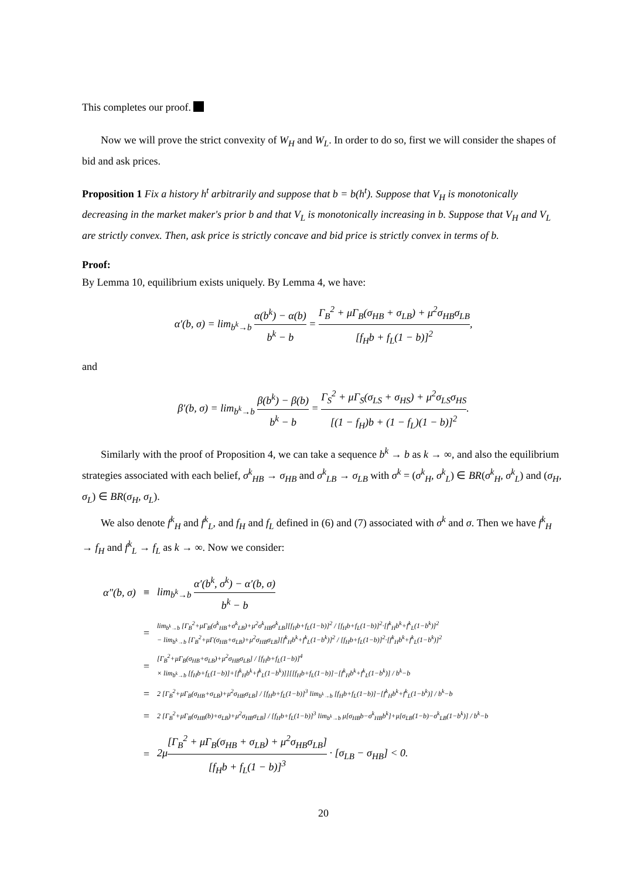This completes our proof.
Now we will prove the strict convexity of W<sub>H</sub> and W<sub>L</sub>. In order to do so, first we will consider the shapes of bid and ask prices.
Proposition 1 Fix a history h<sup>t</sup> arbitrarily and suppose that b = b(h<sup>t</sup>). Suppose that V<sub>H</sub> is monotonically decreasing in the market maker's prior b and that V<sub>L</sub> is monotonically increasing in b. Suppose that V<sub>H</sub> and V<sub>L</sub> are strictly convex. Then, ask price is strictly concave and bid price is strictly convex in terms of b.
Proof:
By Lemma 10, equilibrium exists uniquely. By Lemma 4, we have:
α′(b, σ) = lim<sub>b<sup>k</sup>→b</sub> α(b<sup>k</sup>) − α(b) b<sup>k</sup> − b = Γ<sub>B</sub><sup>2</sup> + μΓ<sub>B</sub>(σ<sub>HB</sub> + σ<sub>LB</sub>) + μ<sup>2</sup>σ<sub>HB</sub>σ<sub>LB</sub> [f<sub>H</sub>b + f<sub>L</sub>(1 − b)]<sup>2</sup>,
and
β′(b, σ) = lim<sub>b<sup>k</sup>→b</sub> β(b<sup>k</sup>) − β(b) b<sup>k</sup> − b = Γ<sub>S</sub><sup>2</sup> + μΓ<sub>S</sub>(σ<sub>LS</sub> + σ<sub>HS</sub>) + μ<sup>2</sup>σ<sub>LS</sub>σ<sub>HS</sub> [(1 − f<sub>H</sub>)b + (1 − f<sub>L</sub>)(1 − b)]<sup>2</sup>.
Similarly with the proof of Proposition 4, we can take a sequence b<sup>k</sup> → b as k → ∞, and also the equilibrium strategies associated with each belief, σ<sup>k</sup><sub>HB</sub> → σ<sub>HB</sub> and σ<sup>k</sup><sub>LB</sub> → σ<sub>LB</sub> with σ<sup>k</sup> = (σ<sup>k</sup><sub>H</sub>, σ<sup>k</sup><sub>L</sub>) ∈ BR(σ<sup>k</sup><sub>H</sub>, σ<sup>k</sup><sub>L</sub>) and (σ<sub>H</sub>, σ<sub>L</sub>) ∈ BR(σ<sub>H</sub>, σ<sub>L</sub>).
We also denote f<sup>k</sup><sub>H</sub> and f<sup>k</sup><sub>L</sub>, and f<sub>H</sub> and f<sub>L</sub> defined in (6) and (7) associated with σ<sup>k</sup> and σ. Then we have f<sup>k</sup><sub>H</sub> → f<sub>H</sub> and f<sup>k</sup><sub>L</sub> → f<sub>L</sub> as k → ∞. Now we consider:
| α″(b, σ) | ≡ | lim<sub>b<sup>k</sup>→b</sub> α′(b<sup>k</sup>, σ<sup>k</sup>) − α′(b, σ) b<sup>k</sup> − b |
| | = | lim<sub>b<sup>k</sup>→b</sub> [Γ<sub>B</sub><sup>2</sup>+μΓ<sub>B</sub>(σ<sup>k</sup><sub>HB</sub>+σ<sup>k</sup><sub>LB</sub>)+μ<sup>2</sup>σ<sup>k</sup><sub>HB</sub>σ<sup>k</sup><sub>LB</sub>][f<sub>H</sub>b+f<sub>L</sub>(1−b)]<sup>2</sup> / [f<sub>H</sub>b+f<sub>L</sub>(1−b)]<sup>2</sup>·[f<sup>k</sup><sub>H</sub>b<sup>k</sup>+f<sup>k</sup><sub>L</sub>(1−b<sup>k</sup>)]<sup>2</sup> − lim<sub>b<sup>k</sup>→b</sub> [Γ<sub>B</sub><sup>2</sup>+μΓ(σ<sub>HB</sub>+σ<sub>LB</sub>)+μ<sup>2</sup>σ<sub>HB</sub>σ<sub>LB</sub>][f<sup>k</sup><sub>H</sub>b<sup>k</sup>+f<sup>k</sup><sub>L</sub>(1−b<sup>k</sup>)]<sup>2</sup> / [f<sub>H</sub>b+f<sub>L</sub>(1−b)]<sup>2</sup>·[f<sup>k</sup><sub>H</sub>b<sup>k</sup>+f<sup>k</sup><sub>L</sub>(1−b<sup>k</sup>)]<sup>2</sup> |
| | = | [Γ<sub>B</sub><sup>2</sup>+μΓ<sub>B</sub>(σ<sub>HB</sub>+σ<sub>LB</sub>)+μ<sup>2</sup>σ<sub>HB</sub>σ<sub>LB</sub>] / [f<sub>H</sub>b+f<sub>L</sub>(1−b)]<sup>4</sup> × lim<sub>b<sup>k</sup>→b</sub> [f<sub>H</sub>b+f<sub>L</sub>(1−b)]+[f<sup>k</sup><sub>H</sub>b<sup>k</sup>+f<sup>k</sup><sub>L</sub>(1−b<sup>k</sup>)]][[f<sub>H</sub>b+f<sub>L</sub>(1−b)]−[f<sup>k</sup><sub>H</sub>b<sup>k</sup>+f<sup>k</sup><sub>L</sub>(1−b<sup>k</sup>)] / b<sup>k</sup>−b |
| | = | 2 [Γ<sub>B</sub><sup>2</sup>+μΓ<sub>B</sub>(σ<sub>HB</sub>+σ<sub>LB</sub>)+μ<sup>2</sup>σ<sub>HB</sub>σ<sub>LB</sub>] / [f<sub>H</sub>b+f<sub>L</sub>(1−b)]<sup>3</sup> lim<sub>b<sup>k</sup>→b</sub> [f<sub>H</sub>b+f<sub>L</sub>(1−b)]−[f<sup>k</sup><sub>H</sub>b<sup>k</sup>+f<sup>k</sup><sub>L</sub>(1−b<sup>k</sup>)] / b<sup>k</sup>−b |
| | = | 2 [Γ<sub>B</sub><sup>2</sup>+μΓ<sub>B</sub>(σ<sub>HB</sub>(b)+σ<sub>LB</sub>)+μ<sup>2</sup>σ<sub>HB</sub>σ<sub>LB</sub>] / [f<sub>H</sub>b+f<sub>L</sub>(1−b)]<sup>3</sup> lim<sub>b<sup>k</sup>→b</sub> μ[σ<sub>HB</sub>b−σ<sup>k</sup><sub>HB</sub>b<sup>k</sup>]+μ[σ<sub>LB</sub>(1−b)−σ<sup>k</sup><sub>LB</sub>(1−b<sup>k</sup>)] / b<sup>k</sup>−b |
| | = | 2μ [Γ<sub>B</sub><sup>2</sup> + μΓ<sub>B</sub>(σ<sub>HB</sub> + σ<sub>LB</sub>) + μ<sup>2</sup>σ<sub>HB</sub>σ<sub>LB</sub>] [f<sub>H</sub>b + f<sub>L</sub>(1 − b)]<sup>3</sup> · [σ<sub>LB</sub> − σ<sub>HB</sub>] < 0. |
20